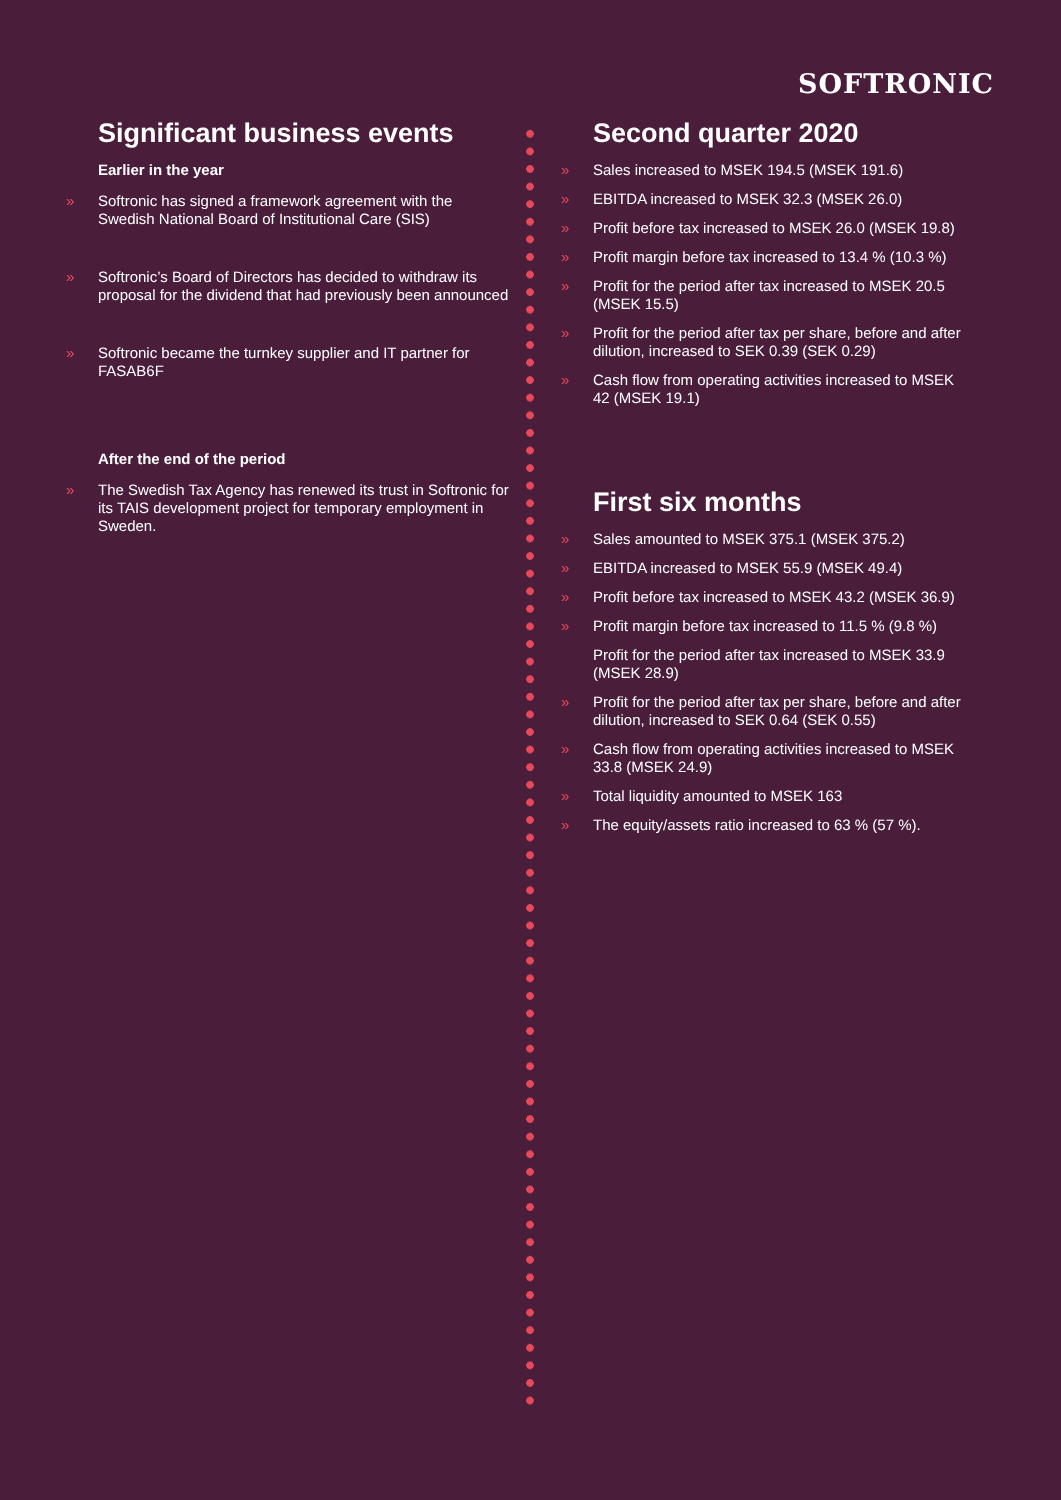SOFTRONIC
Significant business events
Earlier in the year
» Softronic has signed a framework agreement with the Swedish National Board of Institutional Care (SIS)
» Softronic’s Board of Directors has decided to withdraw its proposal for the dividend that had previously been announced
» Softronic became the turnkey supplier and IT partner for FASAB6F
After the end of the period
» The Swedish Tax Agency has renewed its trust in Softronic for its TAIS development project for temporary employment in Sweden.
Second quarter 2020
» Sales increased to MSEK 194.5 (MSEK 191.6)
» EBITDA increased to MSEK 32.3 (MSEK 26.0)
» Profit before tax increased to MSEK 26.0 (MSEK 19.8)
» Profit margin before tax increased to 13.4 % (10.3 %)
» Profit for the period after tax increased to MSEK 20.5 (MSEK 15.5)
» Profit for the period after tax per share, before and after dilution, increased to SEK 0.39 (SEK 0.29)
» Cash flow from operating activities increased to MSEK 42 (MSEK 19.1)
First six months
» Sales amounted to MSEK 375.1 (MSEK 375.2)
» EBITDA increased to MSEK 55.9 (MSEK 49.4)
» Profit before tax increased to MSEK 43.2 (MSEK 36.9)
» Profit margin before tax increased to 11.5 % (9.8 %)
Profit for the period after tax increased to MSEK 33.9 (MSEK 28.9)
» Profit for the period after tax per share, before and after dilution, increased to SEK 0.64 (SEK 0.55)
» Cash flow from operating activities increased to MSEK 33.8 (MSEK 24.9)
» Total liquidity amounted to MSEK 163
» The equity/assets ratio increased to 63 % (57 %).